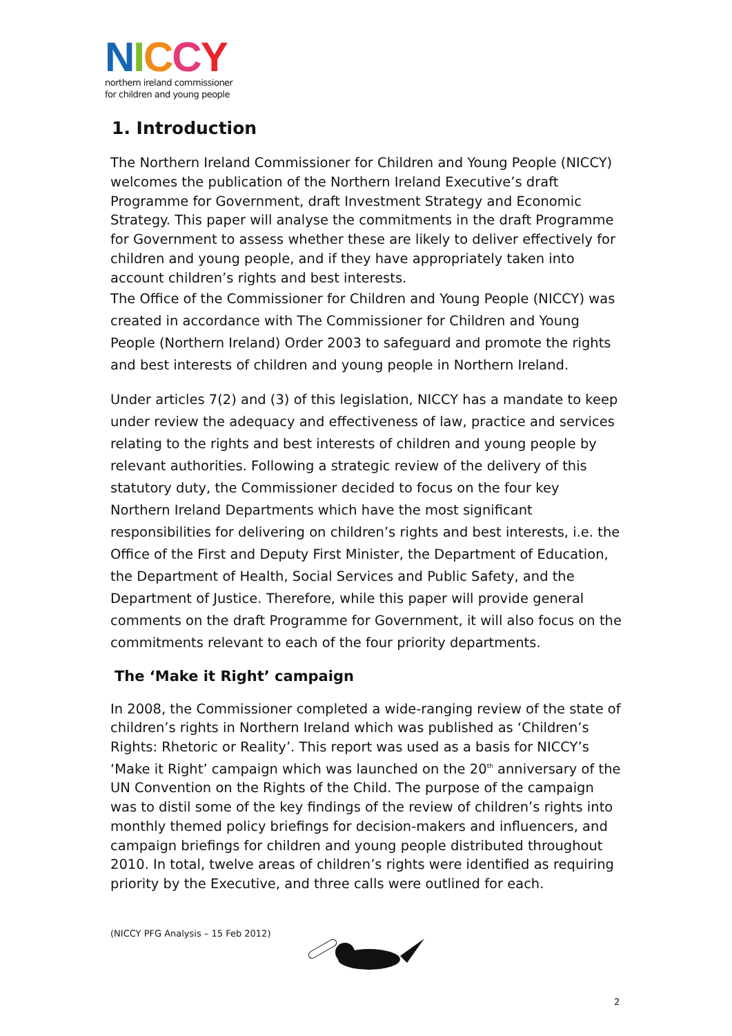NICCY
northern ireland commissioner
for children and young people
1. Introduction
The Northern Ireland Commissioner for Children and Young People (NICCY) welcomes the publication of the Northern Ireland Executive’s draft Programme for Government, draft Investment Strategy and Economic Strategy. This paper will analyse the commitments in the draft Programme for Government to assess whether these are likely to deliver effectively for children and young people, and if they have appropriately taken into account children’s rights and best interests.
The Office of the Commissioner for Children and Young People (NICCY) was created in accordance with The Commissioner for Children and Young People (Northern Ireland) Order 2003 to safeguard and promote the rights and best interests of children and young people in Northern Ireland.
Under articles 7(2) and (3) of this legislation, NICCY has a mandate to keep under review the adequacy and effectiveness of law, practice and services relating to the rights and best interests of children and young people by relevant authorities. Following a strategic review of the delivery of this statutory duty, the Commissioner decided to focus on the four key Northern Ireland Departments which have the most significant responsibilities for delivering on children’s rights and best interests, i.e. the Office of the First and Deputy First Minister, the Department of Education, the Department of Health, Social Services and Public Safety, and the Department of Justice. Therefore, while this paper will provide general comments on the draft Programme for Government, it will also focus on the commitments relevant to each of the four priority departments.
The ‘Make it Right’ campaign
In 2008, the Commissioner completed a wide-ranging review of the state of children’s rights in Northern Ireland which was published as ‘Children’s Rights: Rhetoric or Reality’. This report was used as a basis for NICCY’s ‘Make it Right’ campaign which was launched on the 20<sup>th</sup> anniversary of the UN Convention on the Rights of the Child. The purpose of the campaign was to distil some of the key findings of the review of children’s rights into monthly themed policy briefings for decision-makers and influencers, and campaign briefings for children and young people distributed throughout 2010. In total, twelve areas of children’s rights were identified as requiring priority by the Executive, and three calls were outlined for each.
(NICCY PFG Analysis – 15 Feb 2012)
2